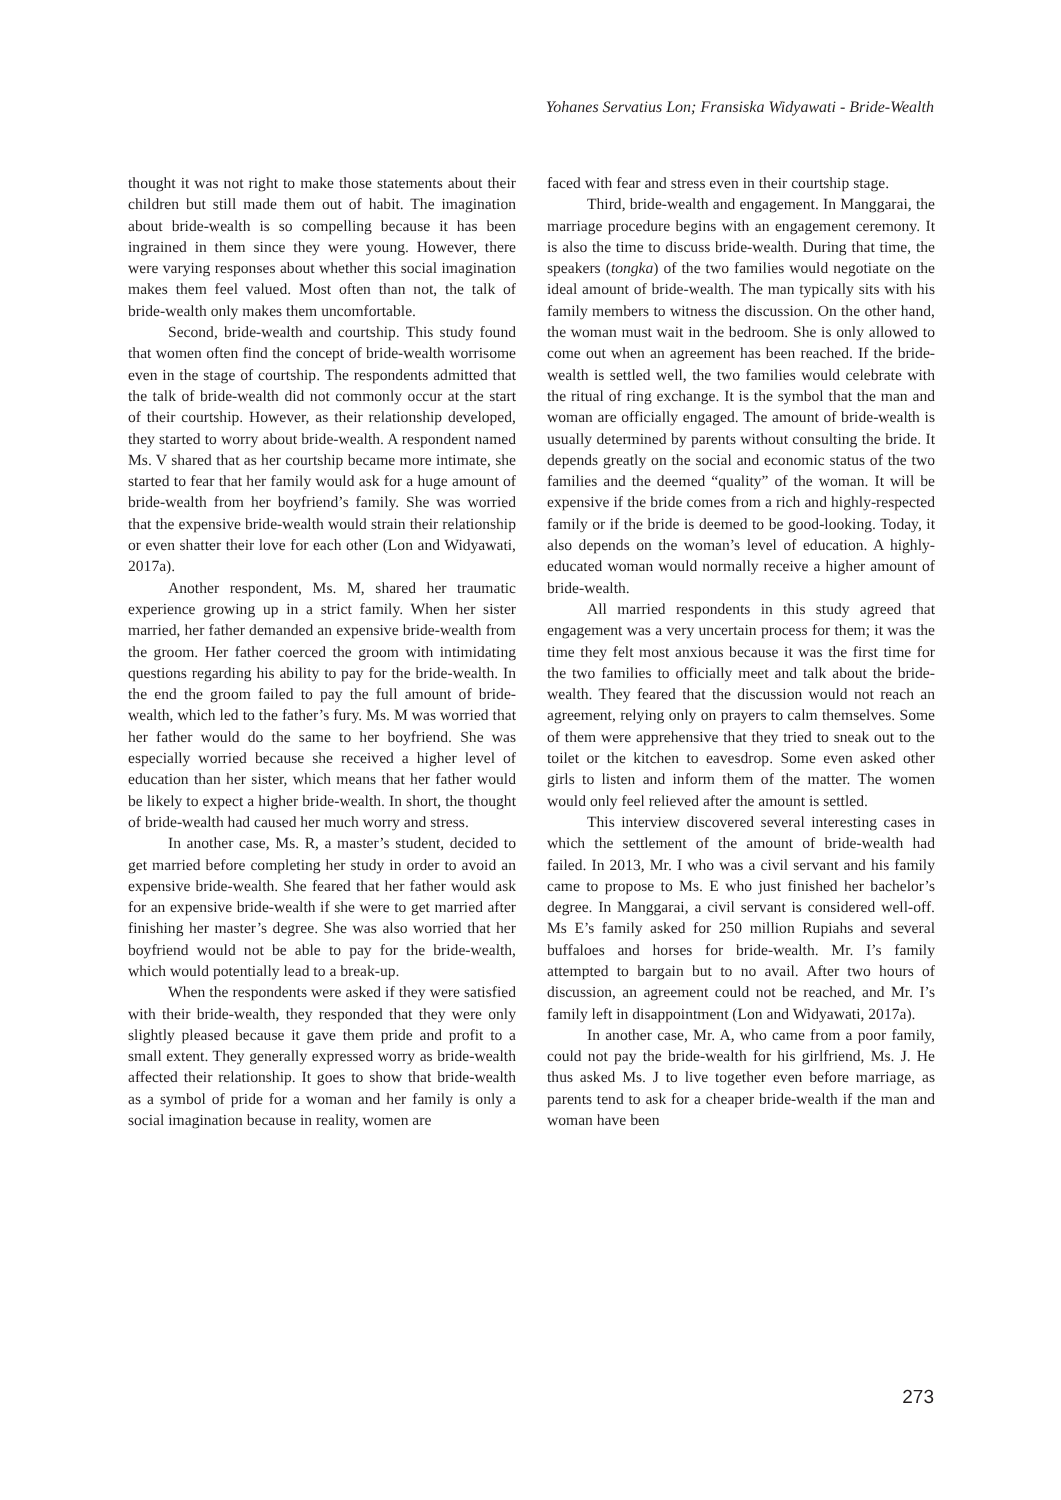Yohanes Servatius Lon; Fransiska Widyawati - Bride-Wealth
thought it was not right to make those statements about their children but still made them out of habit. The imagination about bride-wealth is so compelling because it has been ingrained in them since they were young. However, there were varying responses about whether this social imagination makes them feel valued. Most often than not, the talk of bride-wealth only makes them uncomfortable.
Second, bride-wealth and courtship. This study found that women often find the concept of bride-wealth worrisome even in the stage of courtship. The respondents admitted that the talk of bride-wealth did not commonly occur at the start of their courtship. However, as their relationship developed, they started to worry about bride-wealth. A respondent named Ms. V shared that as her courtship became more intimate, she started to fear that her family would ask for a huge amount of bride-wealth from her boyfriend’s family. She was worried that the expensive bride-wealth would strain their relationship or even shatter their love for each other (Lon and Widyawati, 2017a).
Another respondent, Ms. M, shared her traumatic experience growing up in a strict family. When her sister married, her father demanded an expensive bride-wealth from the groom. Her father coerced the groom with intimidating questions regarding his ability to pay for the bride-wealth. In the end the groom failed to pay the full amount of bride-wealth, which led to the father’s fury. Ms. M was worried that her father would do the same to her boyfriend. She was especially worried because she received a higher level of education than her sister, which means that her father would be likely to expect a higher bride-wealth. In short, the thought of bride-wealth had caused her much worry and stress.
In another case, Ms. R, a master’s student, decided to get married before completing her study in order to avoid an expensive bride-wealth. She feared that her father would ask for an expensive bride-wealth if she were to get married after finishing her master’s degree. She was also worried that her boyfriend would not be able to pay for the bride-wealth, which would potentially lead to a break-up.
When the respondents were asked if they were satisfied with their bride-wealth, they responded that they were only slightly pleased because it gave them pride and profit to a small extent. They generally expressed worry as bride-wealth affected their relationship. It goes to show that bride-wealth as a symbol of pride for a woman and her family is only a social imagination because in reality, women are
faced with fear and stress even in their courtship stage.
Third, bride-wealth and engagement. In Manggarai, the marriage procedure begins with an engagement ceremony. It is also the time to discuss bride-wealth. During that time, the speakers (tongka) of the two families would negotiate on the ideal amount of bride-wealth. The man typically sits with his family members to witness the discussion. On the other hand, the woman must wait in the bedroom. She is only allowed to come out when an agreement has been reached. If the bride-wealth is settled well, the two families would celebrate with the ritual of ring exchange. It is the symbol that the man and woman are officially engaged. The amount of bride-wealth is usually determined by parents without consulting the bride. It depends greatly on the social and economic status of the two families and the deemed “quality” of the woman. It will be expensive if the bride comes from a rich and highly-respected family or if the bride is deemed to be good-looking. Today, it also depends on the woman’s level of education. A highly-educated woman would normally receive a higher amount of bride-wealth.
All married respondents in this study agreed that engagement was a very uncertain process for them; it was the time they felt most anxious because it was the first time for the two families to officially meet and talk about the bride-wealth. They feared that the discussion would not reach an agreement, relying only on prayers to calm themselves. Some of them were apprehensive that they tried to sneak out to the toilet or the kitchen to eavesdrop. Some even asked other girls to listen and inform them of the matter. The women would only feel relieved after the amount is settled.
This interview discovered several interesting cases in which the settlement of the amount of bride-wealth had failed. In 2013, Mr. I who was a civil servant and his family came to propose to Ms. E who just finished her bachelor’s degree. In Manggarai, a civil servant is considered well-off. Ms E’s family asked for 250 million Rupiahs and several buffaloes and horses for bride-wealth. Mr. I’s family attempted to bargain but to no avail. After two hours of discussion, an agreement could not be reached, and Mr. I’s family left in disappointment (Lon and Widyawati, 2017a).
In another case, Mr. A, who came from a poor family, could not pay the bride-wealth for his girlfriend, Ms. J. He thus asked Ms. J to live together even before marriage, as parents tend to ask for a cheaper bride-wealth if the man and woman have been
273